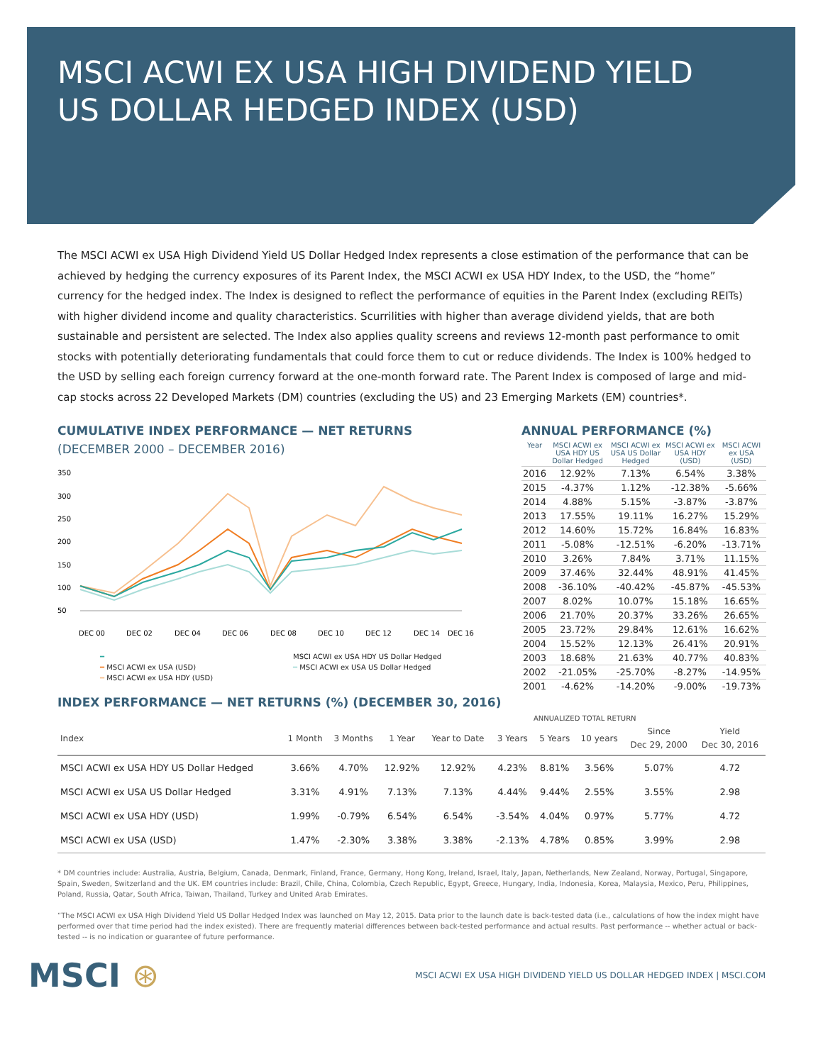MSCI ACWI EX USA HIGH DIVIDEND YIELD
US DOLLAR HEDGED INDEX (USD)
The MSCI ACWI ex USA High Dividend Yield US Dollar Hedged Index represents a close estimation of the performance that can be achieved by hedging the currency exposures of its Parent Index, the MSCI ACWI ex USA HDY Index, to the USD, the “home” currency for the hedged index. The Index is designed to reflect the performance of equities in the Parent Index (excluding REITs) with higher dividend income and quality characteristics. Scurrilities with higher than average dividend yields, that are both sustainable and persistent are selected. The Index also applies quality screens and reviews 12-month past performance to omit stocks with potentially deteriorating fundamentals that could force them to cut or reduce dividends. The Index is 100% hedged to the USD by selling each foreign currency forward at the one-month forward rate. The Parent Index is composed of large and mid-cap stocks across 22 Developed Markets (DM) countries (excluding the US) and 23 Emerging Markets (EM) countries*.
CUMULATIVE INDEX PERFORMANCE — NET RETURNS
(DECEMBER 2000 – DECEMBER 2016)
350
300
250
200
150
100
50
DEC 00
DEC 02
DEC 04
DEC 06
DEC 08
DEC 10
DEC 12
DEC 14
DEC 16
━ MSCI ACWI ex USA HDY US Dollar Hedged ━ MSCI ACWI ex USA (USD) ━ MSCI ACWI ex USA US Dollar Hedged ━ MSCI ACWI ex USA HDY (USD)
ANNUAL PERFORMANCE (%)
| Year | MSCI ACWI ex USA HDY US Dollar Hedged | MSCI ACWI ex USA US Dollar Hedged | MSCI ACWI ex USA HDY (USD) | MSCI ACWI ex USA (USD) |
| --- | --- | --- | --- | --- |
| 2016 | 12.92% | 7.13% | 6.54% | 3.38% |
| 2015 | -4.37% | 1.12% | -12.38% | -5.66% |
| 2014 | 4.88% | 5.15% | -3.87% | -3.87% |
| 2013 | 17.55% | 19.11% | 16.27% | 15.29% |
| 2012 | 14.60% | 15.72% | 16.84% | 16.83% |
| 2011 | -5.08% | -12.51% | -6.20% | -13.71% |
| 2010 | 3.26% | 7.84% | 3.71% | 11.15% |
| 2009 | 37.46% | 32.44% | 48.91% | 41.45% |
| 2008 | -36.10% | -40.42% | -45.87% | -45.53% |
| 2007 | 8.02% | 10.07% | 15.18% | 16.65% |
| 2006 | 21.70% | 20.37% | 33.26% | 26.65% |
| 2005 | 23.72% | 29.84% | 12.61% | 16.62% |
| 2004 | 15.52% | 12.13% | 26.41% | 20.91% |
| 2003 | 18.68% | 21.63% | 40.77% | 40.83% |
| 2002 | -21.05% | -25.70% | -8.27% | -14.95% |
| 2001 | -4.62% | -14.20% | -9.00% | -19.73% |
INDEX PERFORMANCE — NET RETURNS (%) (DECEMBER 30, 2016)
ANNUALIZED TOTAL RETURN
| Index | 1 Month | 3 Months | 1 Year | Year to Date | 3 Years | 5 Years | 10 years | Since Dec 29, 2000 | Yield Dec 30, 2016 |
| --- | --- | --- | --- | --- | --- | --- | --- | --- | --- |
| MSCI ACWI ex USA HDY US Dollar Hedged | 3.66% | 4.70% | 12.92% | 12.92% | 4.23% | 8.81% | 3.56% | 5.07% | 4.72 |
| MSCI ACWI ex USA US Dollar Hedged | 3.31% | 4.91% | 7.13% | 7.13% | 4.44% | 9.44% | 2.55% | 3.55% | 2.98 |
| MSCI ACWI ex USA HDY (USD) | 1.99% | -0.79% | 6.54% | 6.54% | -3.54% | 4.04% | 0.97% | 5.77% | 4.72 |
| MSCI ACWI ex USA (USD) | 1.47% | -2.30% | 3.38% | 3.38% | -2.13% | 4.78% | 0.85% | 3.99% | 2.98 |
* DM countries include: Australia, Austria, Belgium, Canada, Denmark, Finland, France, Germany, Hong Kong, Ireland, Israel, Italy, Japan, Netherlands, New Zealand, Norway, Portugal, Singapore, Spain, Sweden, Switzerland and the UK. EM countries include: Brazil, Chile, China, Colombia, Czech Republic, Egypt, Greece, Hungary, India, Indonesia, Korea, Malaysia, Mexico, Peru, Philippines, Poland, Russia, Qatar, South Africa, Taiwan, Thailand, Turkey and United Arab Emirates.
“The MSCI ACWI ex USA High Dividend Yield US Dollar Hedged Index was launched on May 12, 2015. Data prior to the launch date is back-tested data (i.e., calculations of how the index might have performed over that time period had the index existed). There are frequently material differences between back-tested performance and actual results. Past performance -- whether actual or back-tested -- is no indication or guarantee of future performance.
MSCI ⊛ MSCI ACWI EX USA HIGH DIVIDEND YIELD US DOLLAR HEDGED INDEX | MSCI.COM